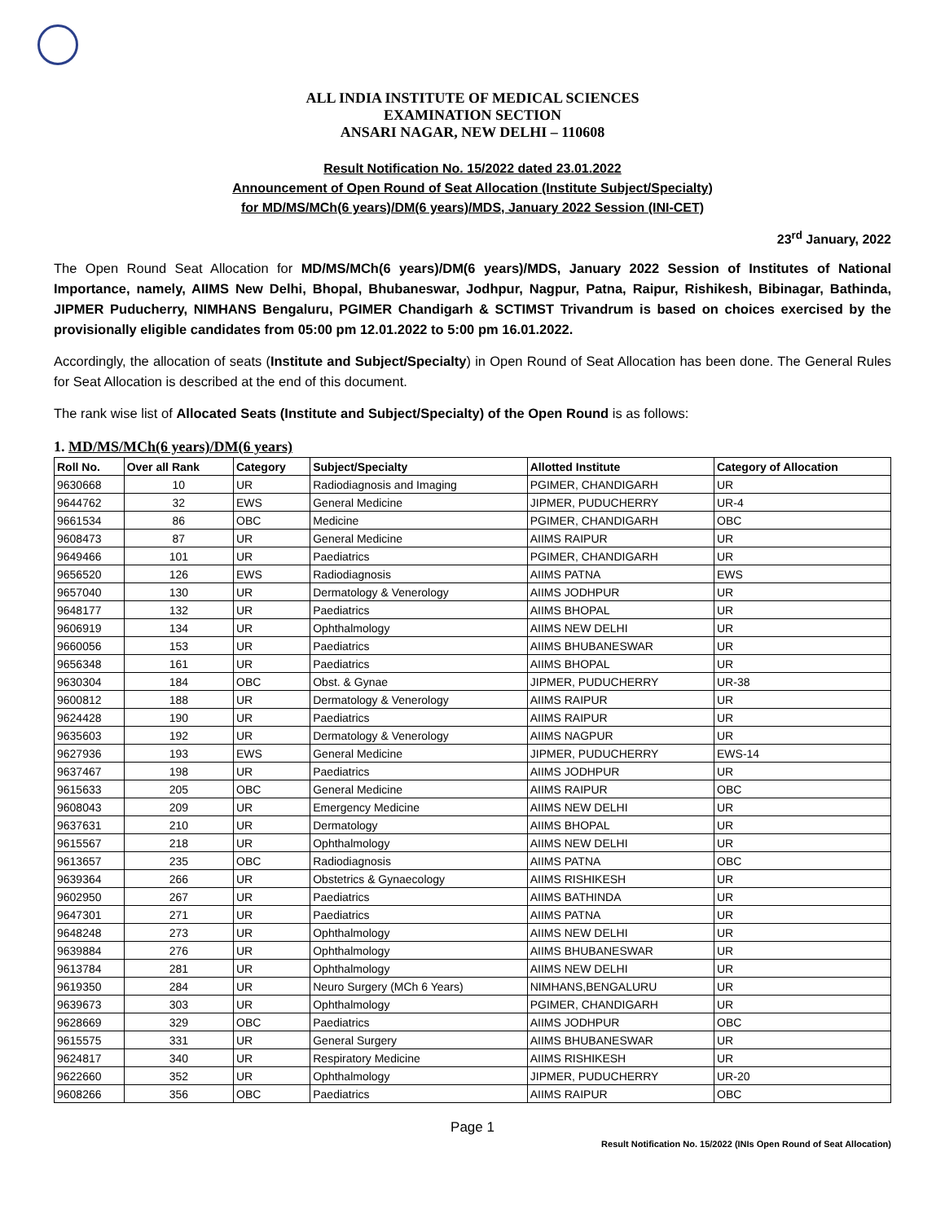ALL INDIA INSTITUTE OF MEDICAL SCIENCES
EXAMINATION SECTION
ANSARI NAGAR, NEW DELHI – 110608
Result Notification No. 15/2022 dated 23.01.2022
Announcement of Open Round of Seat Allocation (Institute Subject/Specialty)
for MD/MS/MCh(6 years)/DM(6 years)/MDS, January 2022 Session (INI-CET)
23<sup>rd</sup> January, 2022
The Open Round Seat Allocation for MD/MS/MCh(6 years)/DM(6 years)/MDS, January 2022 Session of Institutes of National Importance, namely, AIIMS New Delhi, Bhopal, Bhubaneswar, Jodhpur, Nagpur, Patna, Raipur, Rishikesh, Bibinagar, Bathinda, JIPMER Puducherry, NIMHANS Bengaluru, PGIMER Chandigarh & SCTIMST Trivandrum is based on choices exercised by the provisionally eligible candidates from 05:00 pm 12.01.2022 to 5:00 pm 16.01.2022.
Accordingly, the allocation of seats (Institute and Subject/Specialty) in Open Round of Seat Allocation has been done. The General Rules for Seat Allocation is described at the end of this document.
The rank wise list of Allocated Seats (Institute and Subject/Specialty) of the Open Round is as follows:
1. MD/MS/MCh(6 years)/DM(6 years)
| Roll No. | Over all Rank | Category | Subject/Specialty | Allotted Institute | Category of Allocation |
| --- | --- | --- | --- | --- | --- |
| 9630668 | 10 | UR | Radiodiagnosis and Imaging | PGIMER, CHANDIGARH | UR |
| 9644762 | 32 | EWS | General Medicine | JIPMER, PUDUCHERRY | UR-4 |
| 9661534 | 86 | OBC | Medicine | PGIMER, CHANDIGARH | OBC |
| 9608473 | 87 | UR | General Medicine | AIIMS RAIPUR | UR |
| 9649466 | 101 | UR | Paediatrics | PGIMER, CHANDIGARH | UR |
| 9656520 | 126 | EWS | Radiodiagnosis | AIIMS PATNA | EWS |
| 9657040 | 130 | UR | Dermatology & Venerology | AIIMS JODHPUR | UR |
| 9648177 | 132 | UR | Paediatrics | AIIMS BHOPAL | UR |
| 9606919 | 134 | UR | Ophthalmology | AIIMS NEW DELHI | UR |
| 9660056 | 153 | UR | Paediatrics | AIIMS BHUBANESWAR | UR |
| 9656348 | 161 | UR | Paediatrics | AIIMS BHOPAL | UR |
| 9630304 | 184 | OBC | Obst. & Gynae | JIPMER, PUDUCHERRY | UR-38 |
| 9600812 | 188 | UR | Dermatology & Venerology | AIIMS RAIPUR | UR |
| 9624428 | 190 | UR | Paediatrics | AIIMS RAIPUR | UR |
| 9635603 | 192 | UR | Dermatology & Venerology | AIIMS NAGPUR | UR |
| 9627936 | 193 | EWS | General Medicine | JIPMER, PUDUCHERRY | EWS-14 |
| 9637467 | 198 | UR | Paediatrics | AIIMS JODHPUR | UR |
| 9615633 | 205 | OBC | General Medicine | AIIMS RAIPUR | OBC |
| 9608043 | 209 | UR | Emergency Medicine | AIIMS NEW DELHI | UR |
| 9637631 | 210 | UR | Dermatology | AIIMS BHOPAL | UR |
| 9615567 | 218 | UR | Ophthalmology | AIIMS NEW DELHI | UR |
| 9613657 | 235 | OBC | Radiodiagnosis | AIIMS PATNA | OBC |
| 9639364 | 266 | UR | Obstetrics & Gynaecology | AIIMS RISHIKESH | UR |
| 9602950 | 267 | UR | Paediatrics | AIIMS BATHINDA | UR |
| 9647301 | 271 | UR | Paediatrics | AIIMS PATNA | UR |
| 9648248 | 273 | UR | Ophthalmology | AIIMS NEW DELHI | UR |
| 9639884 | 276 | UR | Ophthalmology | AIIMS BHUBANESWAR | UR |
| 9613784 | 281 | UR | Ophthalmology | AIIMS NEW DELHI | UR |
| 9619350 | 284 | UR | Neuro Surgery (MCh 6 Years) | NIMHANS,BENGALURU | UR |
| 9639673 | 303 | UR | Ophthalmology | PGIMER, CHANDIGARH | UR |
| 9628669 | 329 | OBC | Paediatrics | AIIMS JODHPUR | OBC |
| 9615575 | 331 | UR | General Surgery | AIIMS BHUBANESWAR | UR |
| 9624817 | 340 | UR | Respiratory Medicine | AIIMS RISHIKESH | UR |
| 9622660 | 352 | UR | Ophthalmology | JIPMER, PUDUCHERRY | UR-20 |
| 9608266 | 356 | OBC | Paediatrics | AIIMS RAIPUR | OBC |
Page 1
Result Notification No. 15/2022 (INIs Open Round of Seat Allocation)